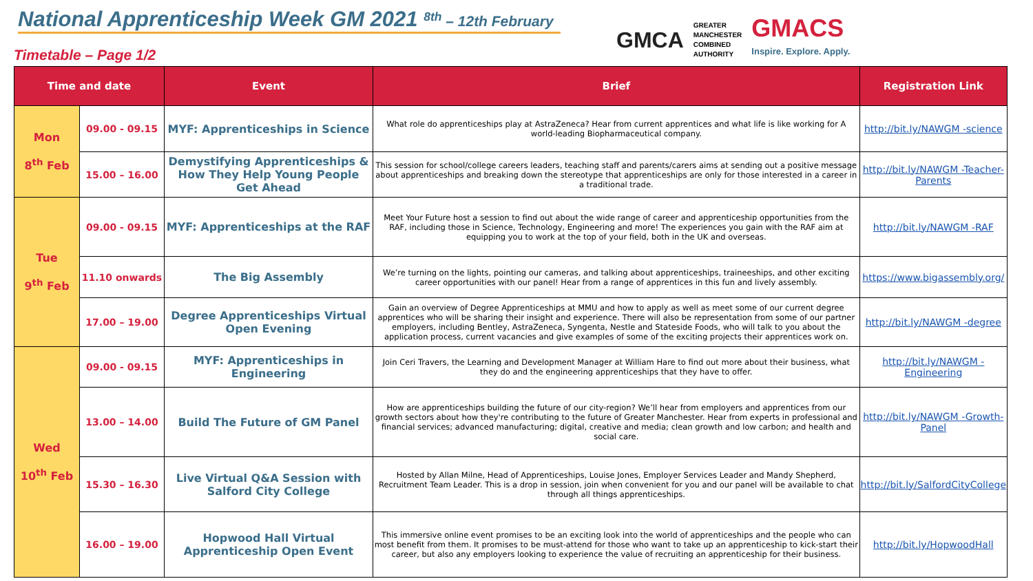National Apprenticeship Week GM 2021 <sup>8th</sup> – 12th February
Timetable – Page 1/2
GMCA GREATER
MANCHESTER
COMBINED
AUTHORITY
GMACS
Inspire. Explore. Apply.
| Time and date | | Event | Brief | Registration Link |
| --- | --- | --- | --- | --- |
| Mon 8<sup>th</sup> Feb | 09.00 - 09.15 | MYF: Apprenticeships in Science | What role do apprenticeships play at AstraZeneca? Hear from current apprentices and what life is like working for A world-leading Biopharmaceutical company. | http://bit.ly/NAWGM -science |
| | 15.00 – 16.00 | Demystifying Apprenticeships & How They Help Young People Get Ahead | This session for school/college careers leaders, teaching staff and parents/carers aims at sending out a positive message about apprenticeships and breaking down the stereotype that apprenticeships are only for those interested in a career in a traditional trade. | http://bit.ly/NAWGM -Teacher-Parents |
| Tue 9<sup>th</sup> Feb | 09.00 - 09.15 | MYF: Apprenticeships at the RAF | Meet Your Future host a session to find out about the wide range of career and apprenticeship opportunities from the RAF, including those in Science, Technology, Engineering and more! The experiences you gain with the RAF aim at equipping you to work at the top of your field, both in the UK and overseas. | http://bit.ly/NAWGM -RAF |
| | 11.10 onwards | The Big Assembly | We’re turning on the lights, pointing our cameras, and talking about apprenticeships, traineeships, and other exciting career opportunities with our panel! Hear from a range of apprentices in this fun and lively assembly. | https://www.bigassembly.org/ |
| | 17.00 – 19.00 | Degree Apprenticeships Virtual Open Evening | Gain an overview of Degree Apprenticeships at MMU and how to apply as well as meet some of our current degree apprentices who will be sharing their insight and experience. There will also be representation from some of our partner employers, including Bentley, AstraZeneca, Syngenta, Nestle and Stateside Foods, who will talk to you about the application process, current vacancies and give examples of some of the exciting projects their apprentices work on. | http://bit.ly/NAWGM -degree |
| Wed 10<sup>th</sup> Feb | 09.00 - 09.15 | MYF: Apprenticeships in Engineering | Join Ceri Travers, the Learning and Development Manager at William Hare to find out more about their business, what they do and the engineering apprenticeships that they have to offer. | http://bit.ly/NAWGM -Engineering |
| | 13.00 – 14.00 | Build The Future of GM Panel | How are apprenticeships building the future of our city-region? We’ll hear from employers and apprentices from our growth sectors about how they're contributing to the future of Greater Manchester. Hear from experts in professional and financial services; advanced manufacturing; digital, creative and media; clean growth and low carbon; and health and social care. | http://bit.ly/NAWGM -Growth-Panel |
| | 15.30 – 16.30 | Live Virtual Q&A Session with Salford City College | Hosted by Allan Milne, Head of Apprenticeships, Louise Jones, Employer Services Leader and Mandy Shepherd, Recruitment Team Leader. This is a drop in session, join when convenient for you and our panel will be available to chat through all things apprenticeships. | http://bit.ly/SalfordCityCollege |
| | 16.00 – 19.00 | Hopwood Hall Virtual Apprenticeship Open Event | This immersive online event promises to be an exciting look into the world of apprenticeships and the people who can most benefit from them. It promises to be must-attend for those who want to take up an apprenticeship to kick-start their career, but also any employers looking to experience the value of recruiting an apprenticeship for their business. | http://bit.ly/HopwoodHall |